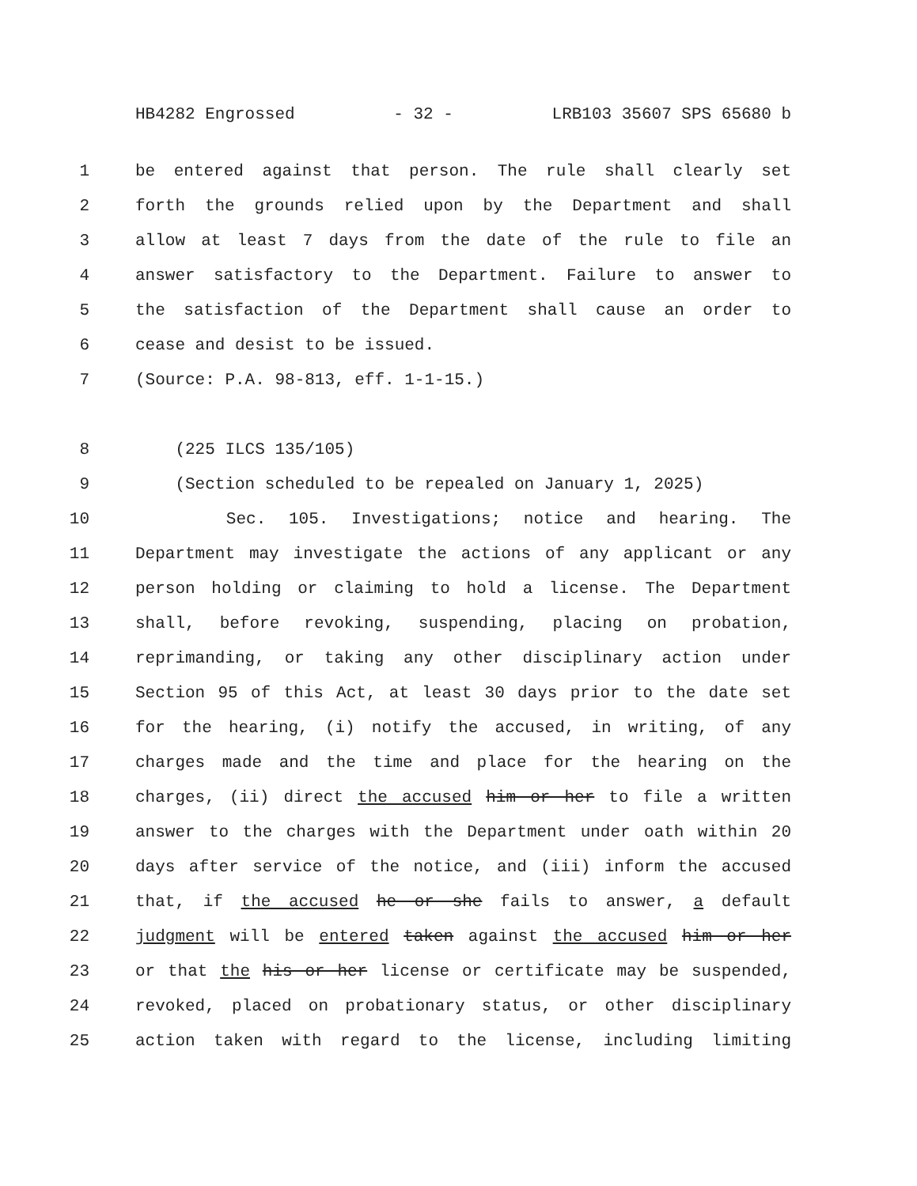HB4282 Engrossed - 32 - LRB103 35607 SPS 65680 b
1 be entered against that person. The rule shall clearly set
2 forth the grounds relied upon by the Department and shall
3 allow at least 7 days from the date of the rule to file an
4 answer satisfactory to the Department. Failure to answer to
5 the satisfaction of the Department shall cause an order to
6 cease and desist to be issued.
7 (Source: P.A. 98-813, eff. 1-1-15.)
8 (225 ILCS 135/105)
9 (Section scheduled to be repealed on January 1, 2025)
10 Sec. 105. Investigations; notice and hearing. The
11 Department may investigate the actions of any applicant or any
12 person holding or claiming to hold a license. The Department
13 shall, before revoking, suspending, placing on probation,
14 reprimanding, or taking any other disciplinary action under
15 Section 95 of this Act, at least 30 days prior to the date set
16 for the hearing, (i) notify the accused, in writing, of any
17 charges made and the time and place for the hearing on the
18 charges, (ii) direct the accused him or her to file a written
19 answer to the charges with the Department under oath within 20
20 days after service of the notice, and (iii) inform the accused
21 that, if the accused he or she fails to answer, a default
22 judgment will be entered taken against the accused him or her
23 or that the his or her license or certificate may be suspended,
24 revoked, placed on probationary status, or other disciplinary
25 action taken with regard to the license, including limiting